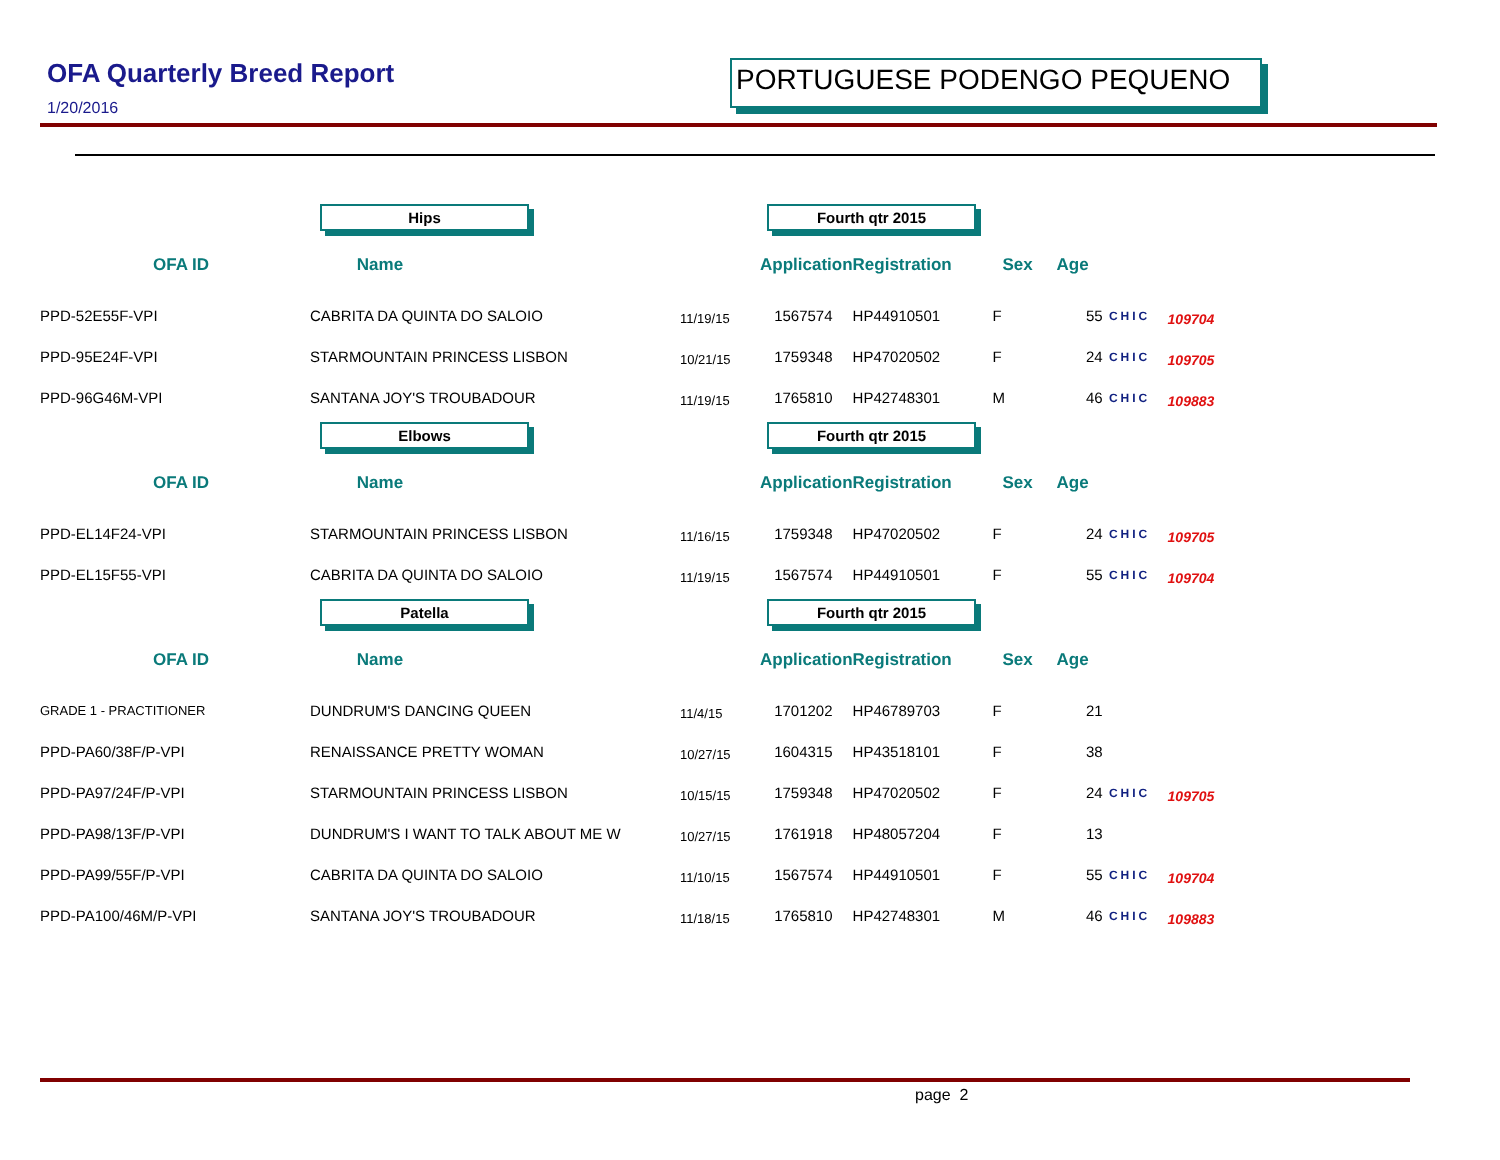OFA Quarterly Breed Report
1/20/2016
PORTUGUESE PODENGO PEQUENO
| | Hips | | | Fourth qtr 2015 | | | | | |
| OFA ID | Name | | | Application | Registration | Sex | Age | | |
| PPD-52E55F-VPI | CABRITA DA QUINTA DO SALOIO | | 11/19/15 | 1567574 | HP44910501 | F | 55 | CHIC | 109704 |
| PPD-95E24F-VPI | STARMOUNTAIN PRINCESS LISBON | | 10/21/15 | 1759348 | HP47020502 | F | 24 | CHIC | 109705 |
| PPD-96G46M-VPI | SANTANA JOY'S TROUBADOUR | | 11/19/15 | 1765810 | HP42748301 | M | 46 | CHIC | 109883 |
| | Elbows | | | Fourth qtr 2015 | | | | | |
| OFA ID | Name | | | Application | Registration | Sex | Age | | |
| PPD-EL14F24-VPI | STARMOUNTAIN PRINCESS LISBON | | 11/16/15 | 1759348 | HP47020502 | F | 24 | CHIC | 109705 |
| PPD-EL15F55-VPI | CABRITA DA QUINTA DO SALOIO | | 11/19/15 | 1567574 | HP44910501 | F | 55 | CHIC | 109704 |
| | Patella | | | Fourth qtr 2015 | | | | | |
| OFA ID | Name | | | Application | Registration | Sex | Age | | |
| GRADE 1 - PRACTITIONER | DUNDRUM'S DANCING QUEEN | | 11/4/15 | 1701202 | HP46789703 | F | 21 | | |
| PPD-PA60/38F/P-VPI | RENAISSANCE PRETTY WOMAN | | 10/27/15 | 1604315 | HP43518101 | F | 38 | | |
| PPD-PA97/24F/P-VPI | STARMOUNTAIN PRINCESS LISBON | | 10/15/15 | 1759348 | HP47020502 | F | 24 | CHIC | 109705 |
| PPD-PA98/13F/P-VPI | DUNDRUM'S I WANT TO TALK ABOUT ME W | | 10/27/15 | 1761918 | HP48057204 | F | 13 | | |
| PPD-PA99/55F/P-VPI | CABRITA DA QUINTA DO SALOIO | | 11/10/15 | 1567574 | HP44910501 | F | 55 | CHIC | 109704 |
| PPD-PA100/46M/P-VPI | SANTANA JOY'S TROUBADOUR | | 11/18/15 | 1765810 | HP42748301 | M | 46 | CHIC | 109883 |
page 2